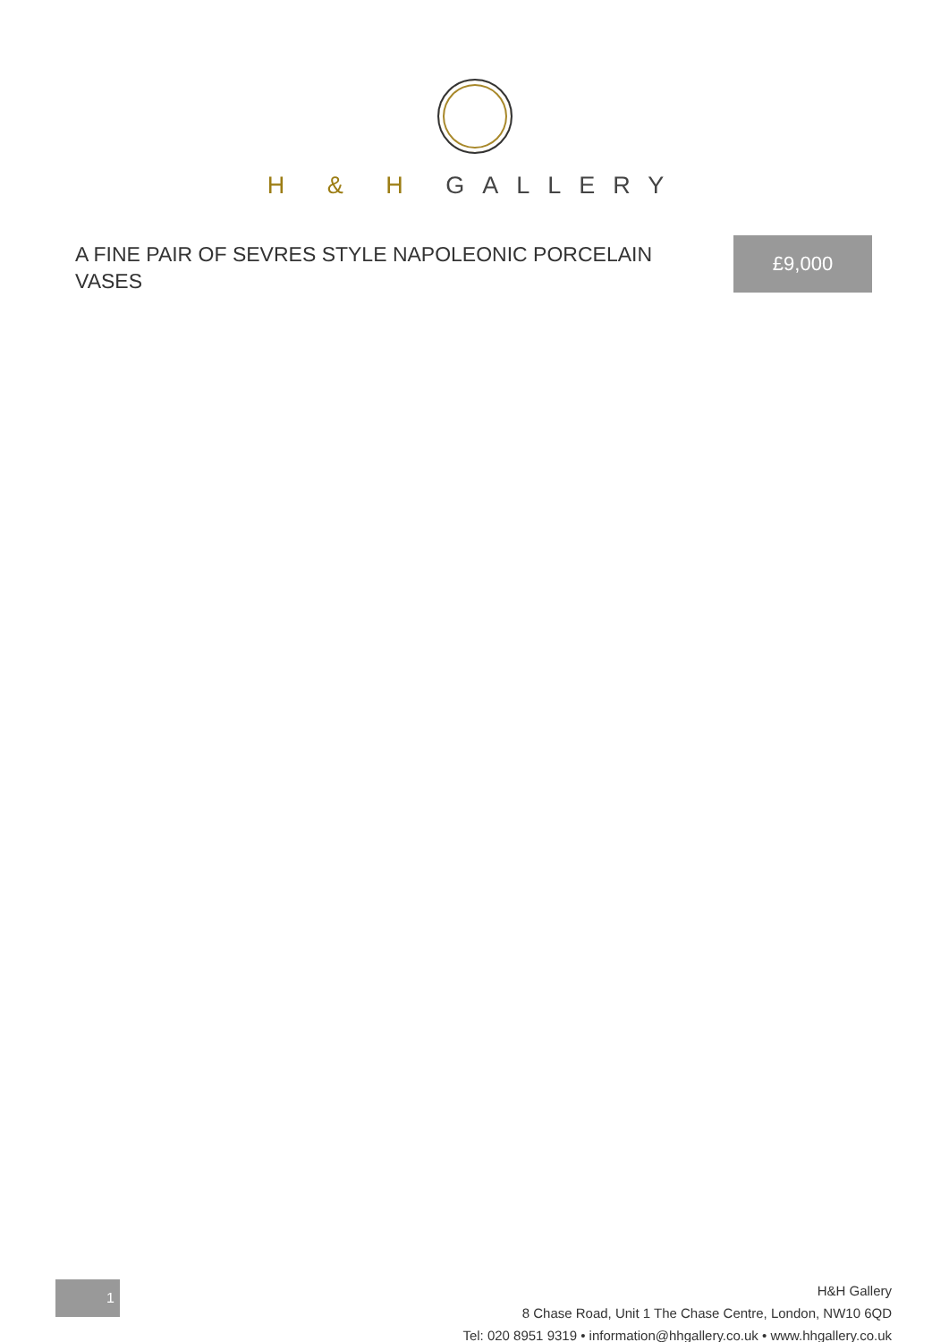H & H GALLERY
A FINE PAIR OF SEVRES STYLE NAPOLEONIC PORCELAIN VASES
£9,000
1
H&H Gallery
8 Chase Road, Unit 1 The Chase Centre, London, NW10 6QD
Tel: 020 8951 9319 • information@hhgallery.co.uk • www.hhgallery.co.uk